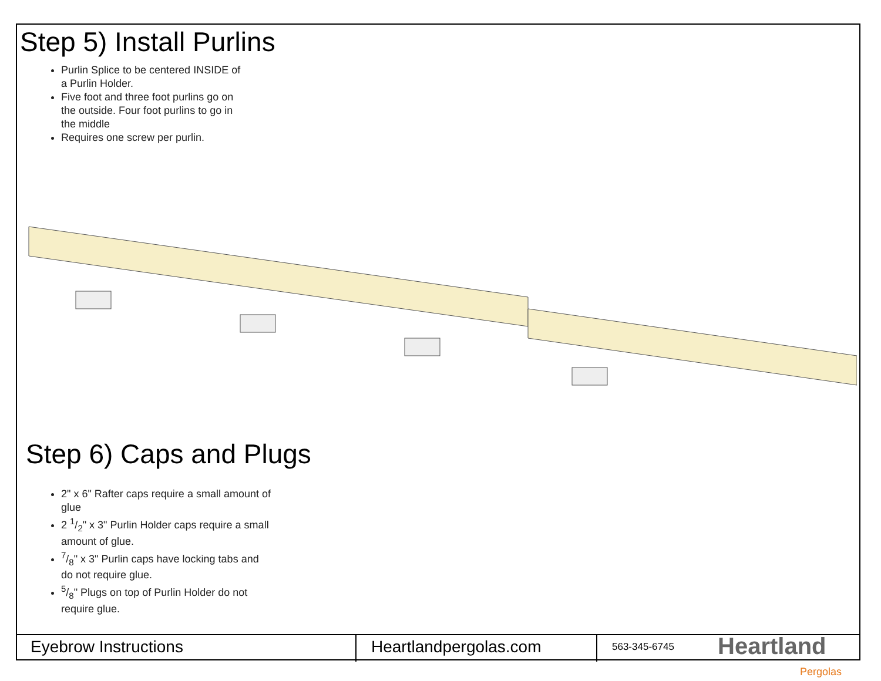Step 5) Install Purlins
Purlin Splice to be centered INSIDE of a Purlin Holder.
Five foot and three foot purlins go on the outside. Four foot purlins to go in the middle
Requires one screw per purlin.
Step 6) Caps and Plugs
2" x 6" Rafter caps require a small amount of glue
2 1/2" x 3" Purlin Holder caps require a small amount of glue.
7/8" x 3" Purlin caps have locking tabs and do not require glue.
5/8" Plugs on top of Purlin Holder do not require glue.
Eyebrow Instructions Heartlandpergolas.com
563-345-6745
Heartland
Pergolas